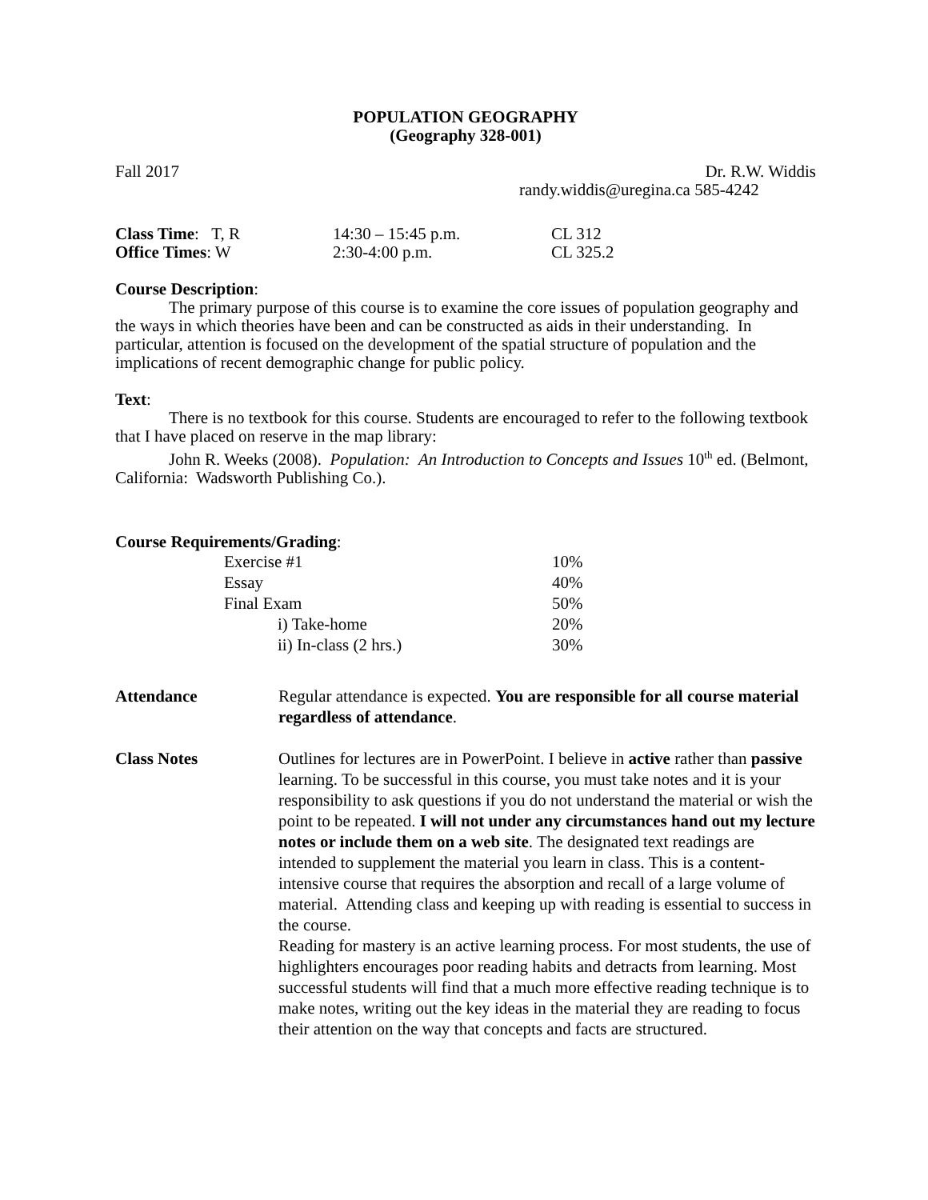POPULATION GEOGRAPHY
(Geography 328-001)
Fall 2017 Dr. R.W. Widdis
randy.widdis@uregina.ca 585-4242
| Class Time : T, R | 14:30 – 15:45 p.m. | CL 312 |
| Office Times : W | 2:30-4:00 p.m. | CL 325.2 |
Course Description:
The primary purpose of this course is to examine the core issues of population geography and the ways in which theories have been and can be constructed as aids in their understanding. In particular, attention is focused on the development of the spatial structure of population and the implications of recent demographic change for public policy.
Text:
There is no textbook for this course. Students are encouraged to refer to the following textbook that I have placed on reserve in the map library:
John R. Weeks (2008). Population: An Introduction to Concepts and Issues 10<sup>th</sup> ed. (Belmont, California: Wadsworth Publishing Co.).
Course Requirements/Grading:
| Exercise #1 | 10% |
| Essay | 40% |
| Final Exam | 50% |
| i) Take-home | 20% |
| ii) In-class (2 hrs.) | 30% |
| Attendance | Regular attendance is expected. You are responsible for all course material regardless of attendance . |
| Class Notes | Outlines for lectures are in PowerPoint. I believe in active rather than passive learning. To be successful in this course, you must take notes and it is your responsibility to ask questions if you do not understand the material or wish the point to be repeated. I will not under any circumstances hand out my lecture notes or include them on a web site . The designated text readings are intended to supplement the material you learn in class. This is a content-intensive course that requires the absorption and recall of a large volume of material. Attending class and keeping up with reading is essential to success in the course. Reading for mastery is an active learning process. For most students, the use of highlighters encourages poor reading habits and detracts from learning. Most successful students will find that a much more effective reading technique is to make notes, writing out the key ideas in the material they are reading to focus their attention on the way that concepts and facts are structured. |